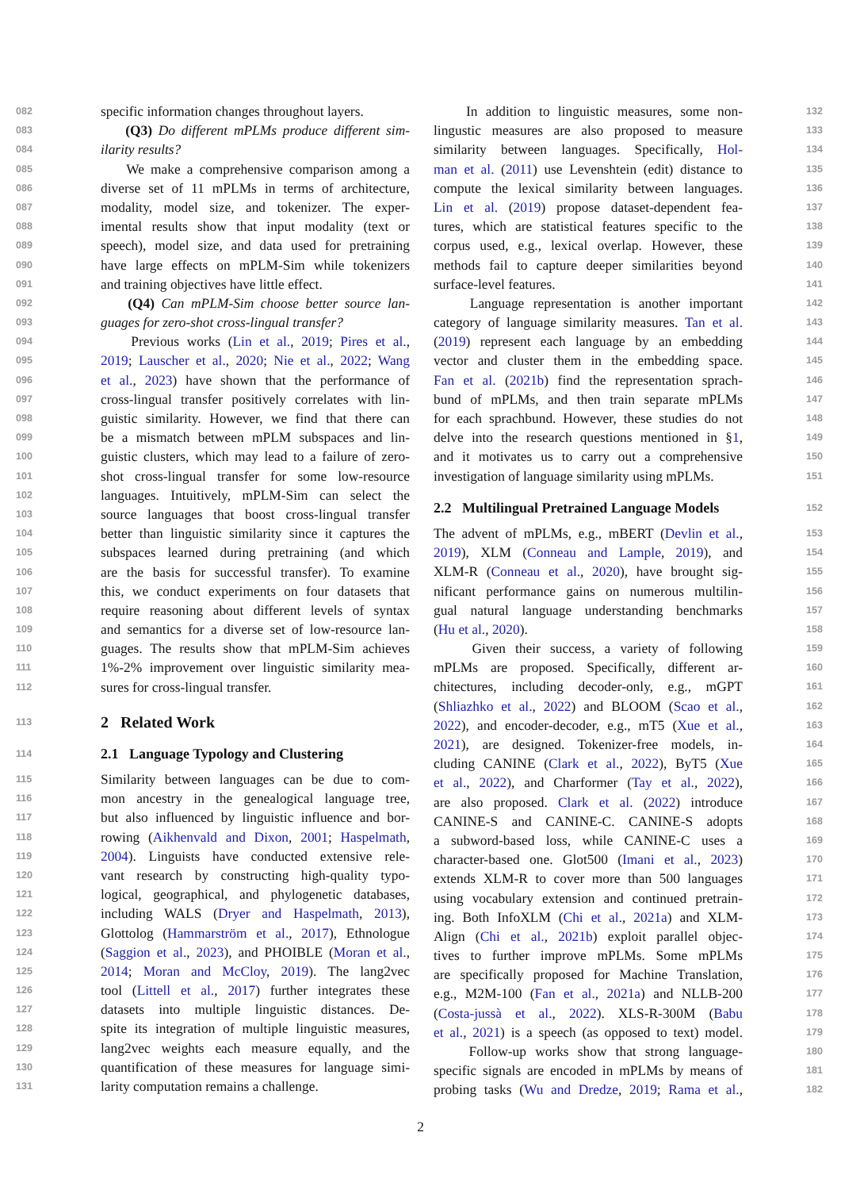082 specific information changes throughout layers.
083 (Q3) Do different mPLMs produce different sim-
084 ilarity results?
085 We make a comprehensive comparison among a
086 diverse set of 11 mPLMs in terms of architecture,
087 modality, model size, and tokenizer. The exper-
088 imental results show that input modality (text or
089 speech), model size, and data used for pretraining
090 have large effects on mPLM-Sim while tokenizers
091 and training objectives have little effect.
092 (Q4) Can mPLM-Sim choose better source lan-
093 guages for zero-shot cross-lingual transfer?
094 Previous works (Lin et al., 2019; Pires et al.,
095 2019; Lauscher et al., 2020; Nie et al., 2022; Wang
096 et al., 2023) have shown that the performance of
097 cross-lingual transfer positively correlates with lin-
098 guistic similarity. However, we find that there can
099 be a mismatch between mPLM subspaces and lin-
100 guistic clusters, which may lead to a failure of zero-
101 shot cross-lingual transfer for some low-resource
102 languages. Intuitively, mPLM-Sim can select the
103 source languages that boost cross-lingual transfer
104 better than linguistic similarity since it captures the
105 subspaces learned during pretraining (and which
106 are the basis for successful transfer). To examine
107 this, we conduct experiments on four datasets that
108 require reasoning about different levels of syntax
109 and semantics for a diverse set of low-resource lan-
110 guages. The results show that mPLM-Sim achieves
111 1%-2% improvement over linguistic similarity mea-
112 sures for cross-lingual transfer.
113 2 Related Work
114 2.1 Language Typology and Clustering
115 Similarity between languages can be due to com-
116 mon ancestry in the genealogical language tree,
117 but also influenced by linguistic influence and bor-
118 rowing (Aikhenvald and Dixon, 2001; Haspelmath,
119 2004). Linguists have conducted extensive rele-
120 vant research by constructing high-quality typo-
121 logical, geographical, and phylogenetic databases,
122 including WALS (Dryer and Haspelmath, 2013),
123 Glottolog (Hammarström et al., 2017), Ethnologue
124 (Saggion et al., 2023), and PHOIBLE (Moran et al.,
125 2014; Moran and McCloy, 2019). The lang2vec
126 tool (Littell et al., 2017) further integrates these
127 datasets into multiple linguistic distances. De-
128 spite its integration of multiple linguistic measures,
129 lang2vec weights each measure equally, and the
130 quantification of these measures for language simi-
131 larity computation remains a challenge.
In addition to linguistic measures, some non- 132
lingustic measures are also proposed to measure 133
similarity between languages. Specifically, Hol- 134
man et al. (2011) use Levenshtein (edit) distance to 135
compute the lexical similarity between languages. 136
Lin et al. (2019) propose dataset-dependent fea- 137
tures, which are statistical features specific to the 138
corpus used, e.g., lexical overlap. However, these 139
methods fail to capture deeper similarities beyond 140
surface-level features. 141
Language representation is another important 142
category of language similarity measures. Tan et al. 143
(2019) represent each language by an embedding 144
vector and cluster them in the embedding space. 145
Fan et al. (2021b) find the representation sprach- 146
bund of mPLMs, and then train separate mPLMs 147
for each sprachbund. However, these studies do not 148
delve into the research questions mentioned in §1, 149
and it motivates us to carry out a comprehensive 150
investigation of language similarity using mPLMs. 151
2.2 Multilingual Pretrained Language Models 152
The advent of mPLMs, e.g., mBERT (Devlin et al., 153
2019), XLM (Conneau and Lample, 2019), and 154
XLM-R (Conneau et al., 2020), have brought sig- 155
nificant performance gains on numerous multilin- 156
gual natural language understanding benchmarks 157
(Hu et al., 2020). 158
Given their success, a variety of following 159
mPLMs are proposed. Specifically, different ar- 160
chitectures, including decoder-only, e.g., mGPT 161
(Shliazhko et al., 2022) and BLOOM (Scao et al., 162
2022), and encoder-decoder, e.g., mT5 (Xue et al., 163
2021), are designed. Tokenizer-free models, in- 164
cluding CANINE (Clark et al., 2022), ByT5 (Xue 165
et al., 2022), and Charformer (Tay et al., 2022), 166
are also proposed. Clark et al. (2022) introduce 167
CANINE-S and CANINE-C. CANINE-S adopts 168
a subword-based loss, while CANINE-C uses a 169
character-based one. Glot500 (Imani et al., 2023) 170
extends XLM-R to cover more than 500 languages 171
using vocabulary extension and continued pretrain- 172
ing. Both InfoXLM (Chi et al., 2021a) and XLM- 173
Align (Chi et al., 2021b) exploit parallel objec- 174
tives to further improve mPLMs. Some mPLMs 175
are specifically proposed for Machine Translation, 176
e.g., M2M-100 (Fan et al., 2021a) and NLLB-200 177
(Costa-jussà et al., 2022). XLS-R-300M (Babu 178
et al., 2021) is a speech (as opposed to text) model. 179
Follow-up works show that strong language- 180
specific signals are encoded in mPLMs by means of 181
probing tasks (Wu and Dredze, 2019; Rama et al., 182
2